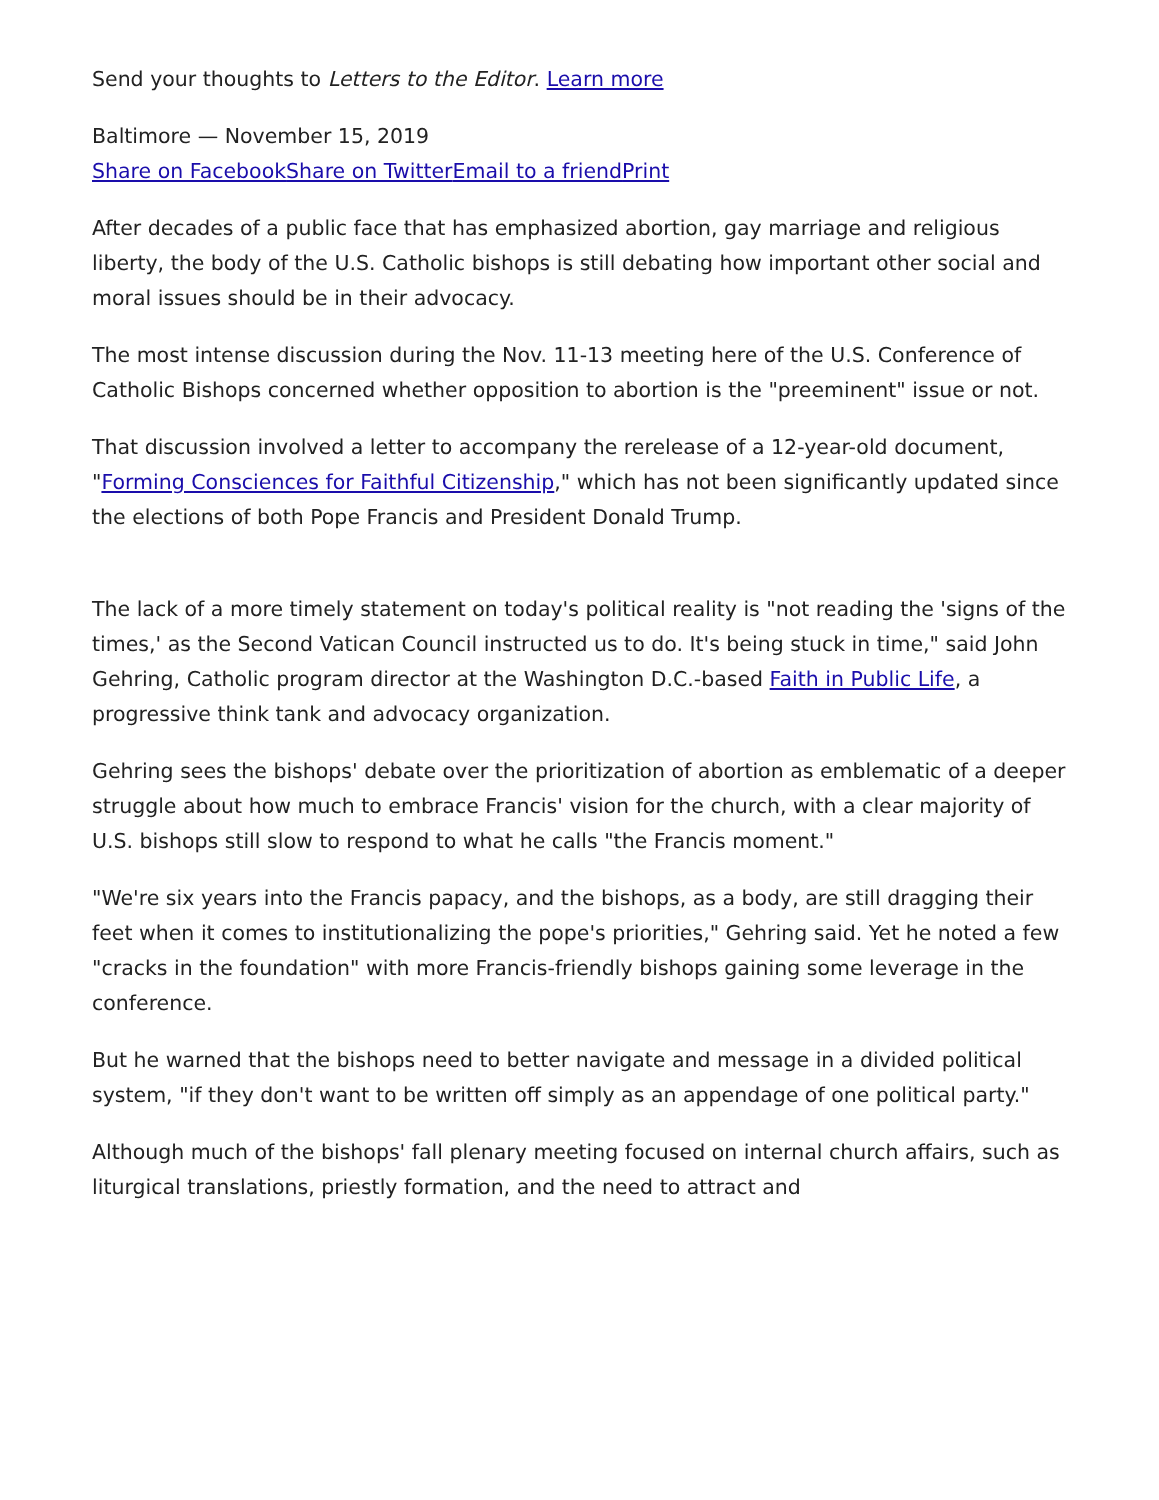Send your thoughts to Letters to the Editor. Learn more
Baltimore — November 15, 2019
Share on Facebook Share on Twitter Email to a friend Print
After decades of a public face that has emphasized abortion, gay marriage and religious liberty, the body of the U.S. Catholic bishops is still debating how important other social and moral issues should be in their advocacy.
The most intense discussion during the Nov. 11-13 meeting here of the U.S. Conference of Catholic Bishops concerned whether opposition to abortion is the "preeminent" issue or not.
That discussion involved a letter to accompany the rerelease of a 12-year-old document, "Forming Consciences for Faithful Citizenship," which has not been significantly updated since the elections of both Pope Francis and President Donald Trump.
The lack of a more timely statement on today's political reality is "not reading the 'signs of the times,' as the Second Vatican Council instructed us to do. It's being stuck in time," said John Gehring, Catholic program director at the Washington D.C.-based Faith in Public Life, a progressive think tank and advocacy organization.
Gehring sees the bishops' debate over the prioritization of abortion as emblematic of a deeper struggle about how much to embrace Francis' vision for the church, with a clear majority of U.S. bishops still slow to respond to what he calls "the Francis moment."
"We're six years into the Francis papacy, and the bishops, as a body, are still dragging their feet when it comes to institutionalizing the pope's priorities," Gehring said. Yet he noted a few "cracks in the foundation" with more Francis-friendly bishops gaining some leverage in the conference.
But he warned that the bishops need to better navigate and message in a divided political system, "if they don't want to be written off simply as an appendage of one political party."
Although much of the bishops' fall plenary meeting focused on internal church affairs, such as liturgical translations, priestly formation, and the need to attract and